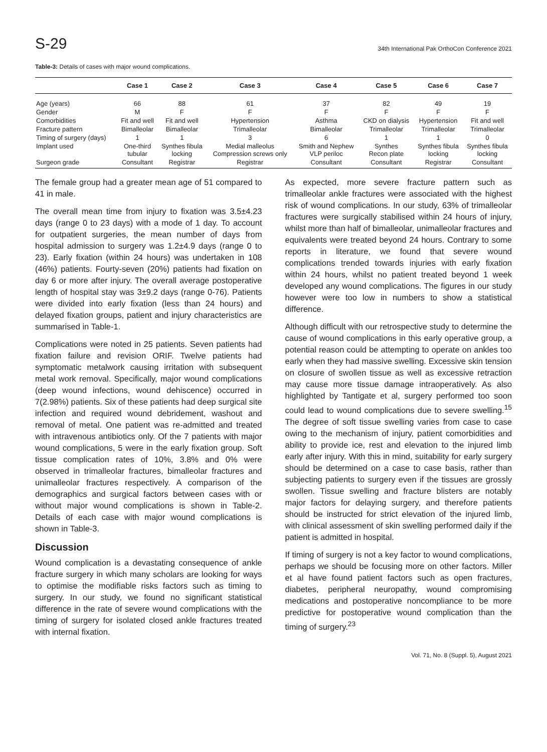S-29 34th International Pak OrthoCon Conference 2021
Table-3: Details of cases with major wound complications.
| | Case 1 | Case 2 | Case 3 | Case 4 | Case 5 | Case 6 | Case 7 |
| --- | --- | --- | --- | --- | --- | --- | --- |
| Age (years) | 66 | 88 | 61 | 37 | 82 | 49 | 19 |
| Gender | M | F | F | F | F | F | F |
| Comorbidities | Fit and well | Fit and well | Hypertension | Asthma | CKD on dialysis | Hypertension | Fit and well |
| Fracture pattern | Bimalleolar | Bimalleolar | Trimalleolar | Bimalleolar | Trimalleolar | Trimalleolar | Trimalleolar |
| Timing of surgery (days) | 1 | 1 | 3 | 6 | 1 | 1 | 0 |
| Implant used | One-third tubular | Synthes fibula locking | Medial malleolus Compression screws only | Smith and Nephew VLP periloc | Synthes Recon plate | Synthes fibula locking | Synthes fibula locking |
| Surgeon grade | Consultant | Registrar | Registrar | Consultant | Consultant | Registrar | Consultant |
The female group had a greater mean age of 51 compared to 41 in male.
The overall mean time from injury to fixation was 3.5±4.23 days (range 0 to 23 days) with a mode of 1 day. To account for outpatient surgeries, the mean number of days from hospital admission to surgery was 1.2±4.9 days (range 0 to 23). Early fixation (within 24 hours) was undertaken in 108 (46%) patients. Fourty-seven (20%) patients had fixation on day 6 or more after injury. The overall average postoperative length of hospital stay was 3±9.2 days (range 0-76). Patients were divided into early fixation (less than 24 hours) and delayed fixation groups, patient and injury characteristics are summarised in Table-1.
Complications were noted in 25 patients. Seven patients had fixation failure and revision ORIF. Twelve patients had symptomatic metalwork causing irritation with subsequent metal work removal. Specifically, major wound complications (deep wound infections, wound dehiscence) occurred in 7(2.98%) patients. Six of these patients had deep surgical site infection and required wound debridement, washout and removal of metal. One patient was re-admitted and treated with intravenous antibiotics only. Of the 7 patients with major wound complications, 5 were in the early fixation group. Soft tissue complication rates of 10%, 3.8% and 0% were observed in trimalleolar fractures, bimalleolar fractures and unimalleolar fractures respectively. A comparison of the demographics and surgical factors between cases with or without major wound complications is shown in Table-2. Details of each case with major wound complications is shown in Table-3.
Discussion
Wound complication is a devastating consequence of ankle fracture surgery in which many scholars are looking for ways to optimise the modifiable risks factors such as timing to surgery. In our study, we found no significant statistical difference in the rate of severe wound complications with the timing of surgery for isolated closed ankle fractures treated with internal fixation.
As expected, more severe fracture pattern such as trimalleolar ankle fractures were associated with the highest risk of wound complications. In our study, 63% of trimalleolar fractures were surgically stabilised within 24 hours of injury, whilst more than half of bimalleolar, unimalleolar fractures and equivalents were treated beyond 24 hours. Contrary to some reports in literature, we found that severe wound complications trended towards injuries with early fixation within 24 hours, whilst no patient treated beyond 1 week developed any wound complications. The figures in our study however were too low in numbers to show a statistical difference.
Although difficult with our retrospective study to determine the cause of wound complications in this early operative group, a potential reason could be attempting to operate on ankles too early when they had massive swelling. Excessive skin tension on closure of swollen tissue as well as excessive retraction may cause more tissue damage intraoperatively. As also highlighted by Tantigate et al, surgery performed too soon could lead to wound complications due to severe swelling.<sup>15</sup> The degree of soft tissue swelling varies from case to case owing to the mechanism of injury, patient comorbidities and ability to provide ice, rest and elevation to the injured limb early after injury. With this in mind, suitability for early surgery should be determined on a case to case basis, rather than subjecting patients to surgery even if the tissues are grossly swollen. Tissue swelling and fracture blisters are notably major factors for delaying surgery, and therefore patients should be instructed for strict elevation of the injured limb, with clinical assessment of skin swelling performed daily if the patient is admitted in hospital.
If timing of surgery is not a key factor to wound complications, perhaps we should be focusing more on other factors. Miller et al have found patient factors such as open fractures, diabetes, peripheral neuropathy, wound compromising medications and postoperative noncompliance to be more predictive for postoperative wound complication than the timing of surgery.<sup>23</sup>
Vol. 71, No. 8 (Suppl. 5), August 2021